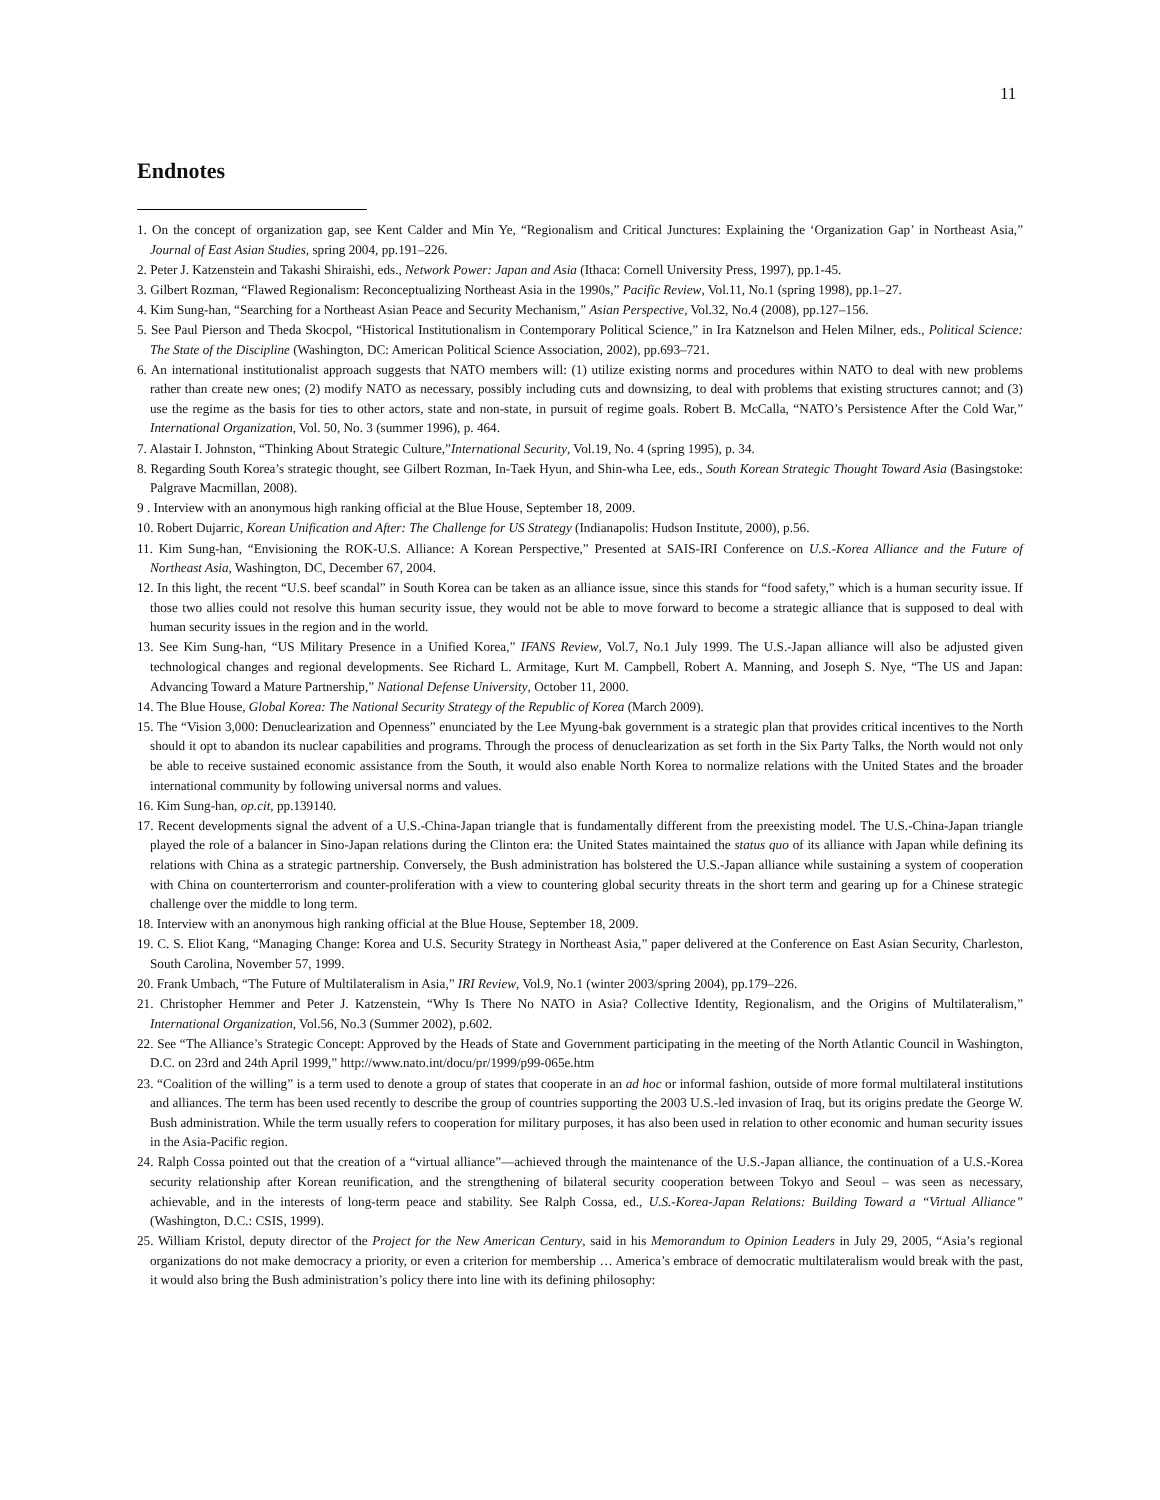11
Endnotes
1. On the concept of organization gap, see Kent Calder and Min Ye, “Regionalism and Critical Junctures: Explaining the ‘Organization Gap’ in Northeast Asia,” Journal of East Asian Studies, spring 2004, pp.191–226.
2. Peter J. Katzenstein and Takashi Shiraishi, eds., Network Power: Japan and Asia (Ithaca: Cornell University Press, 1997), pp.1-45.
3. Gilbert Rozman, “Flawed Regionalism: Reconceptualizing Northeast Asia in the 1990s,” Pacific Review, Vol.11, No.1 (spring 1998), pp.1–27.
4. Kim Sung-han, “Searching for a Northeast Asian Peace and Security Mechanism,” Asian Perspective, Vol.32, No.4 (2008), pp.127–156.
5. See Paul Pierson and Theda Skocpol, “Historical Institutionalism in Contemporary Political Science,” in Ira Katznelson and Helen Milner, eds., Political Science: The State of the Discipline (Washington, DC: American Political Science Association, 2002), pp.693–721.
6. An international institutionalist approach suggests that NATO members will: (1) utilize existing norms and procedures within NATO to deal with new problems rather than create new ones; (2) modify NATO as necessary, possibly including cuts and downsizing, to deal with problems that existing structures cannot; and (3) use the regime as the basis for ties to other actors, state and non-state, in pursuit of regime goals. Robert B. McCalla, “NATO’s Persistence After the Cold War,” International Organization, Vol. 50, No. 3 (summer 1996), p. 464.
7. Alastair I. Johnston, “Thinking About Strategic Culture,”International Security, Vol.19, No. 4 (spring 1995), p. 34.
8. Regarding South Korea’s strategic thought, see Gilbert Rozman, In-Taek Hyun, and Shin-wha Lee, eds., South Korean Strategic Thought Toward Asia (Basingstoke: Palgrave Macmillan, 2008).
9 . Interview with an anonymous high ranking official at the Blue House, September 18, 2009.
10. Robert Dujarric, Korean Unification and After: The Challenge for US Strategy (Indianapolis: Hudson Institute, 2000), p.56.
11. Kim Sung-han, “Envisioning the ROK-U.S. Alliance: A Korean Perspective,” Presented at SAIS-IRI Conference on U.S.-Korea Alliance and the Future of Northeast Asia, Washington, DC, December 67, 2004.
12. In this light, the recent “U.S. beef scandal” in South Korea can be taken as an alliance issue, since this stands for “food safety,” which is a human security issue. If those two allies could not resolve this human security issue, they would not be able to move forward to become a strategic alliance that is supposed to deal with human security issues in the region and in the world.
13. See Kim Sung-han, “US Military Presence in a Unified Korea,” IFANS Review, Vol.7, No.1 July 1999. The U.S.-Japan alliance will also be adjusted given technological changes and regional developments. See Richard L. Armitage, Kurt M. Campbell, Robert A. Manning, and Joseph S. Nye, “The US and Japan: Advancing Toward a Mature Partnership,” National Defense University, October 11, 2000.
14. The Blue House, Global Korea: The National Security Strategy of the Republic of Korea (March 2009).
15. The “Vision 3,000: Denuclearization and Openness” enunciated by the Lee Myung-bak government is a strategic plan that provides critical incentives to the North should it opt to abandon its nuclear capabilities and programs. Through the process of denuclearization as set forth in the Six Party Talks, the North would not only be able to receive sustained economic assistance from the South, it would also enable North Korea to normalize relations with the United States and the broader international community by following universal norms and values.
16. Kim Sung-han, op.cit, pp.139140.
17. Recent developments signal the advent of a U.S.-China-Japan triangle that is fundamentally different from the preexisting model. The U.S.-China-Japan triangle played the role of a balancer in Sino-Japan relations during the Clinton era: the United States maintained the status quo of its alliance with Japan while defining its relations with China as a strategic partnership. Conversely, the Bush administration has bolstered the U.S.-Japan alliance while sustaining a system of cooperation with China on counterterrorism and counter-proliferation with a view to countering global security threats in the short term and gearing up for a Chinese strategic challenge over the middle to long term.
18. Interview with an anonymous high ranking official at the Blue House, September 18, 2009.
19. C. S. Eliot Kang, “Managing Change: Korea and U.S. Security Strategy in Northeast Asia,” paper delivered at the Conference on East Asian Security, Charleston, South Carolina, November 57, 1999.
20. Frank Umbach, “The Future of Multilateralism in Asia,” IRI Review, Vol.9, No.1 (winter 2003/spring 2004), pp.179–226.
21. Christopher Hemmer and Peter J. Katzenstein, “Why Is There No NATO in Asia? Collective Identity, Regionalism, and the Origins of Multilateralism,” International Organization, Vol.56, No.3 (Summer 2002), p.602.
22. See “The Alliance’s Strategic Concept: Approved by the Heads of State and Government participating in the meeting of the North Atlantic Council in Washington, D.C. on 23rd and 24th April 1999,” http://www.nato.int/docu/pr/1999/p99-065e.htm
23. “Coalition of the willing” is a term used to denote a group of states that cooperate in an ad hoc or informal fashion, outside of more formal multilateral institutions and alliances. The term has been used recently to describe the group of countries supporting the 2003 U.S.-led invasion of Iraq, but its origins predate the George W. Bush administration. While the term usually refers to cooperation for military purposes, it has also been used in relation to other economic and human security issues in the Asia-Pacific region.
24. Ralph Cossa pointed out that the creation of a “virtual alliance”—achieved through the maintenance of the U.S.-Japan alliance, the continuation of a U.S.-Korea security relationship after Korean reunification, and the strengthening of bilateral security cooperation between Tokyo and Seoul – was seen as necessary, achievable, and in the interests of long-term peace and stability. See Ralph Cossa, ed., U.S.-Korea-Japan Relations: Building Toward a “Virtual Alliance” (Washington, D.C.: CSIS, 1999).
25. William Kristol, deputy director of the Project for the New American Century, said in his Memorandum to Opinion Leaders in July 29, 2005, “Asia’s regional organizations do not make democracy a priority, or even a criterion for membership … America’s embrace of democratic multilateralism would break with the past, it would also bring the Bush administration’s policy there into line with its defining philosophy: